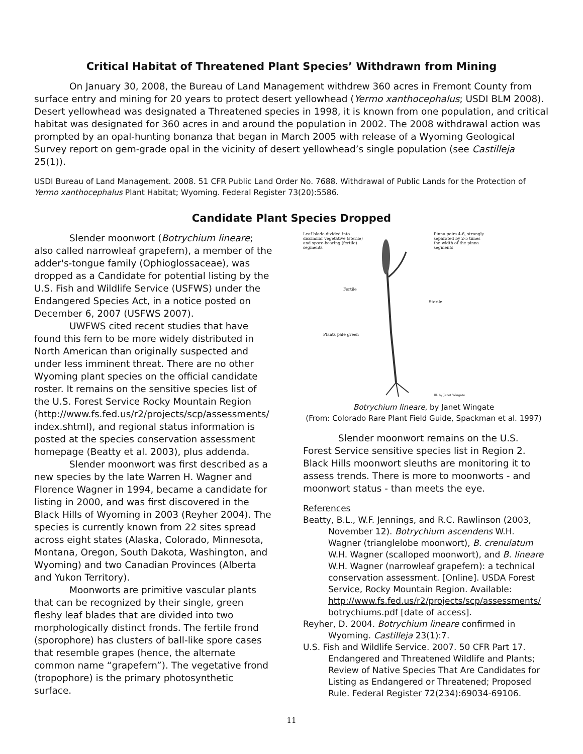Critical Habitat of Threatened Plant Species’ Withdrawn from Mining
On January 30, 2008, the Bureau of Land Management withdrew 360 acres in Fremont County from surface entry and mining for 20 years to protect desert yellowhead (Yermo xanthocephalus; USDI BLM 2008). Desert yellowhead was designated a Threatened species in 1998, it is known from one population, and critical habitat was designated for 360 acres in and around the population in 2002. The 2008 withdrawal action was prompted by an opal-hunting bonanza that began in March 2005 with release of a Wyoming Geological Survey report on gem-grade opal in the vicinity of desert yellowhead’s single population (see Castilleja 25(1)).
USDI Bureau of Land Management. 2008. 51 CFR Public Land Order No. 7688. Withdrawal of Public Lands for the Protection of Yermo xanthocephalus Plant Habitat; Wyoming. Federal Register 73(20):5586.
Candidate Plant Species Dropped
Slender moonwort (Botrychium lineare; also called narrowleaf grapefern), a member of the adder's-tongue family (Ophioglossaceae), was dropped as a Candidate for potential listing by the U.S. Fish and Wildlife Service (USFWS) under the Endangered Species Act, in a notice posted on December 6, 2007 (USFWS 2007).
UWFWS cited recent studies that have found this fern to be more widely distributed in North American than originally suspected and under less imminent threat. There are no other Wyoming plant species on the official candidate roster. It remains on the sensitive species list of the U.S. Forest Service Rocky Mountain Region (http://www.fs.fed.us/r2/projects/scp/assessments/ index.shtml), and regional status information is posted at the species conservation assessment homepage (Beatty et al. 2003), plus addenda.
Slender moonwort was first described as a new species by the late Warren H. Wagner and Florence Wagner in 1994, became a candidate for listing in 2000, and was first discovered in the Black Hills of Wyoming in 2003 (Reyher 2004). The species is currently known from 22 sites spread across eight states (Alaska, Colorado, Minnesota, Montana, Oregon, South Dakota, Washington, and Wyoming) and two Canadian Provinces (Alberta and Yukon Territory).
Moonworts are primitive vascular plants that can be recognized by their single, green fleshy leaf blades that are divided into two morphologically distinct fronds. The fertile frond (sporophore) has clusters of ball-like spore cases that resemble grapes (hence, the alternate common name “grapefern”). The vegetative frond (tropophore) is the primary photosynthetic surface.
Leaf blade divided into dissimilar vegetative (sterile) and spore-bearing (fertile) segments
Pinna pairs 4-6, strongly separated by 2-5 times the width of the pinna segments
Fertile
Sterile
Plants pale green
Ill. by Janet Wingate
Botrychium lineare, by Janet Wingate
(From: Colorado Rare Plant Field Guide, Spackman et al. 1997)
Slender moonwort remains on the U.S. Forest Service sensitive species list in Region 2. Black Hills moonwort sleuths are monitoring it to assess trends. There is more to moonworts - and moonwort status - than meets the eye.
References
Beatty, B.L., W.F. Jennings, and R.C. Rawlinson (2003, November 12). Botrychium ascendens W.H. Wagner (trianglelobe moonwort), B. crenulatum W.H. Wagner (scalloped moonwort), and B. lineare W.H. Wagner (narrowleaf grapefern): a technical conservation assessment. [Online]. USDA Forest Service, Rocky Mountain Region. Available: http://www.fs.fed.us/r2/projects/scp/assessments/ botrychiums.pdf [date of access].
Reyher, D. 2004. Botrychium lineare confirmed in Wyoming. Castilleja 23(1):7.
U.S. Fish and Wildlife Service. 2007. 50 CFR Part 17. Endangered and Threatened Wildlife and Plants; Review of Native Species That Are Candidates for Listing as Endangered or Threatened; Proposed Rule. Federal Register 72(234):69034-69106.
11